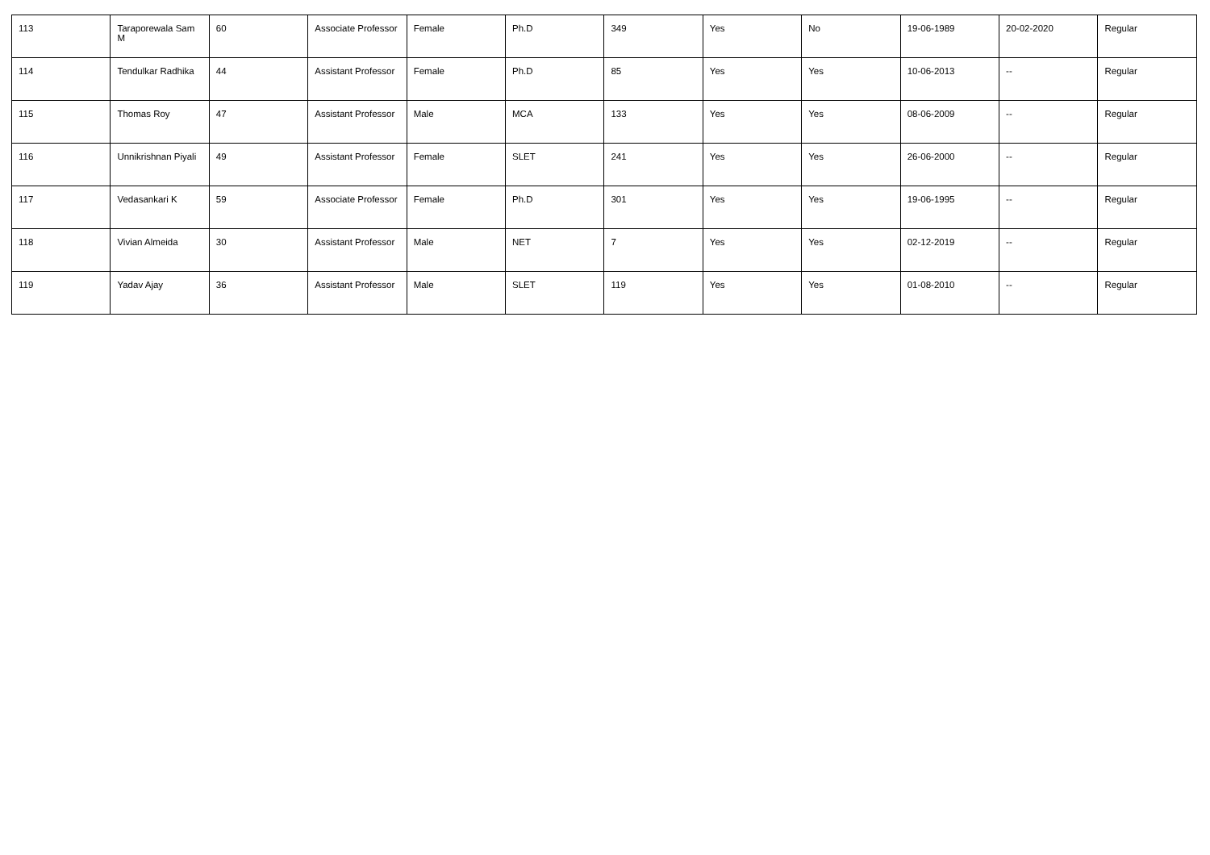| 113 | Taraporewala Sam M | 60 | Associate Professor | Female | Ph.D | 349 | Yes | No | 19-06-1989 | 20-02-2020 | Regular |
| 114 | Tendulkar Radhika | 44 | Assistant Professor | Female | Ph.D | 85 | Yes | Yes | 10-06-2013 | -- | Regular |
| 115 | Thomas Roy | 47 | Assistant Professor | Male | MCA | 133 | Yes | Yes | 08-06-2009 | -- | Regular |
| 116 | Unnikrishnan Piyali | 49 | Assistant Professor | Female | SLET | 241 | Yes | Yes | 26-06-2000 | -- | Regular |
| 117 | Vedasankari K | 59 | Associate Professor | Female | Ph.D | 301 | Yes | Yes | 19-06-1995 | -- | Regular |
| 118 | Vivian Almeida | 30 | Assistant Professor | Male | NET | 7 | Yes | Yes | 02-12-2019 | -- | Regular |
| 119 | Yadav Ajay | 36 | Assistant Professor | Male | SLET | 119 | Yes | Yes | 01-08-2010 | -- | Regular |